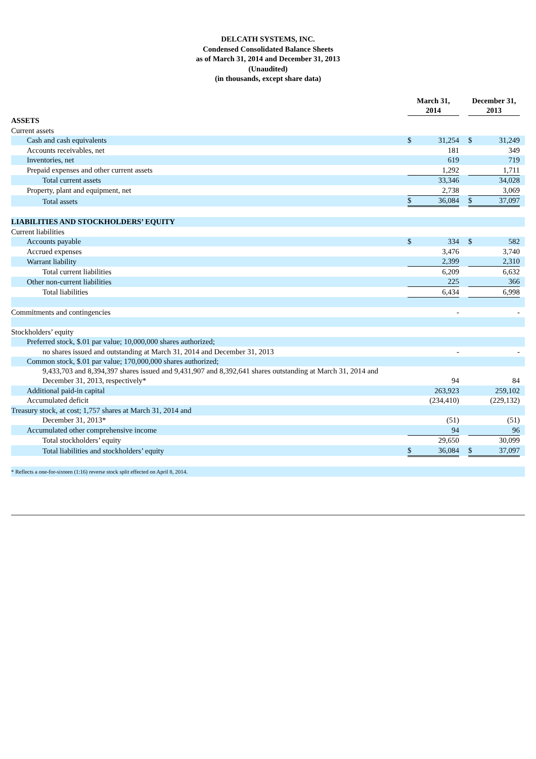DELCATH SYSTEMS, INC.
Condensed Consolidated Balance Sheets
as of March 31, 2014 and December 31, 2013
(Unaudited)
(in thousands, except share data)
| | March 31, 2014 | | | December 31, 2013 | | |
| --- | --- | --- | --- | --- | --- | --- |
| ASSETS | | | | | | |
| Current assets | | | | | | |
| Cash and cash equivalents | $ | 31,254 | | $ | 31,249 | |
| Accounts receivables, net | | 181 | | | 349 | |
| Inventories, net | | 619 | | | 719 | |
| Prepaid expenses and other current assets | | 1,292 | | | 1,711 | |
| Total current assets | | 33,346 | | | 34,028 | |
| Property, plant and equipment, net | | 2,738 | | | 3,069 | |
| Total assets | $ | 36,084 | | $ | 37,097 | |
| LIABILITIES AND STOCKHOLDERS’ EQUITY | | | | | | |
| Current liabilities | | | | | | |
| Accounts payable | $ | 334 | | $ | 582 | |
| Accrued expenses | | 3,476 | | | 3,740 | |
| Warrant liability | | 2,399 | | | 2,310 | |
| Total current liabilities | | 6,209 | | | 6,632 | |
| Other non-current liabilities | | 225 | | | 366 | |
| Total liabilities | | 6,434 | | | 6,998 | |
| Commitments and contingencies | | - | | | - | |
| Stockholders’ equity | | | | | | |
| Preferred stock, $.01 par value; 10,000,000 shares authorized; | | | | | | |
| no shares issued and outstanding at March 31, 2014 and December 31, 2013 | | - | | | - | |
| Common stock, $.01 par value; 170,000,000 shares authorized; | | | | | | |
| 9,433,703 and 8,394,397 shares issued and 9,431,907 and 8,392,641 shares outstanding at March 31, 2014 and December 31, 2013, respectively* | | 94 | | | 84 | |
| Additional paid-in capital | | 263,923 | | | 259,102 | |
| Accumulated deficit | | (234,410) | | | (229,132) | |
| Treasury stock, at cost; 1,757 shares at March 31, 2014 and | | | | | | |
| December 31, 2013* | | (51) | | | (51) | |
| Accumulated other comprehensive income | | 94 | | | 96 | |
| Total stockholders’ equity | | 29,650 | | | 30,099 | |
| Total liabilities and stockholders’ equity | $ | 36,084 | | $ | 37,097 | |
| * Reflects a one-for-sixteen (1:16) reverse stock split effected on April 8, 2014. | | | | | | |